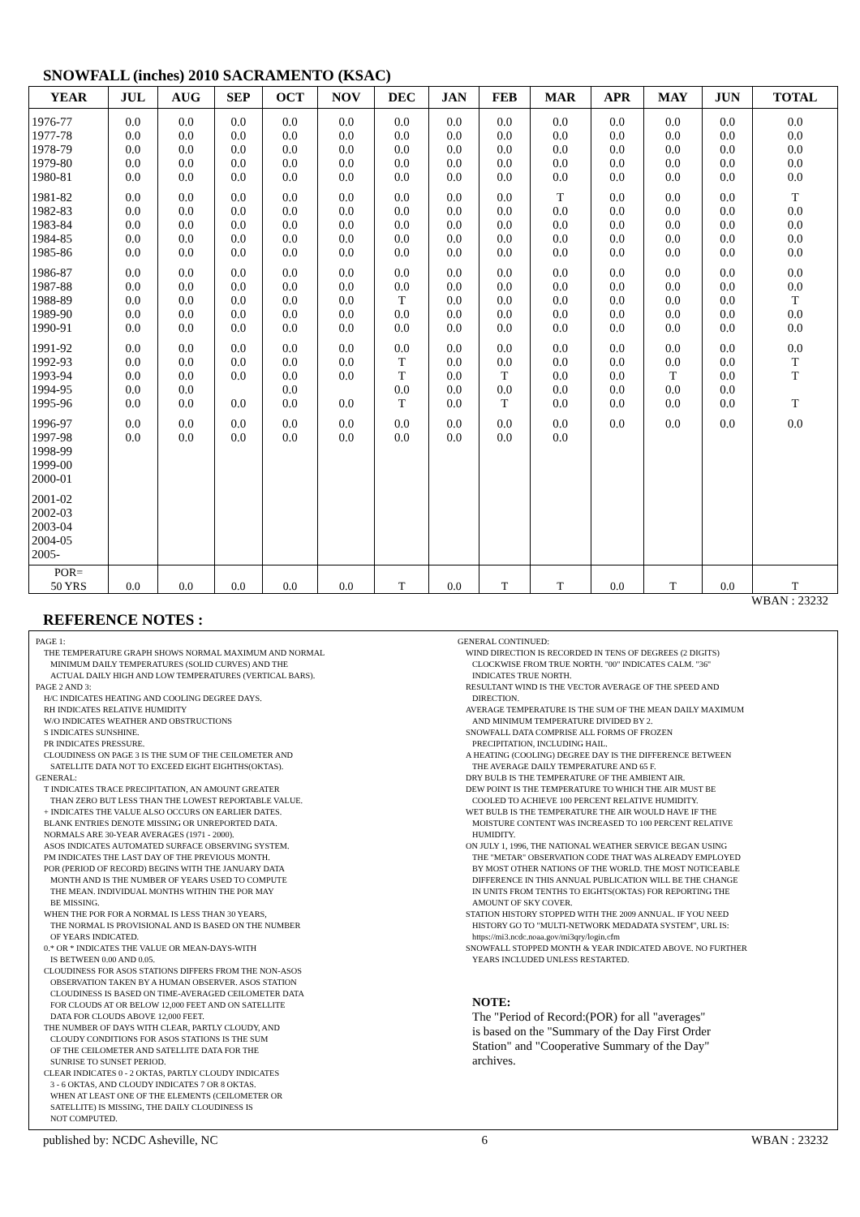SNOWFALL (inches) 2010 SACRAMENTO (KSAC)
| YEAR | JUL | AUG | SEP | OCT | NOV | DEC | JAN | FEB | MAR | APR | MAY | JUN | TOTAL |
| --- | --- | --- | --- | --- | --- | --- | --- | --- | --- | --- | --- | --- | --- |
| 1976-77 1977-78 1978-79 1979-80 1980-81 | 0.0 0.0 0.0 0.0 0.0 | 0.0 0.0 0.0 0.0 0.0 | 0.0 0.0 0.0 0.0 0.0 | 0.0 0.0 0.0 0.0 0.0 | 0.0 0.0 0.0 0.0 0.0 | 0.0 0.0 0.0 0.0 0.0 | 0.0 0.0 0.0 0.0 0.0 | 0.0 0.0 0.0 0.0 0.0 | 0.0 0.0 0.0 0.0 0.0 | 0.0 0.0 0.0 0.0 0.0 | 0.0 0.0 0.0 0.0 0.0 | 0.0 0.0 0.0 0.0 0.0 | 0.0 0.0 0.0 0.0 0.0 |
| 1981-82 1982-83 1983-84 1984-85 1985-86 | 0.0 0.0 0.0 0.0 0.0 | 0.0 0.0 0.0 0.0 0.0 | 0.0 0.0 0.0 0.0 0.0 | 0.0 0.0 0.0 0.0 0.0 | 0.0 0.0 0.0 0.0 0.0 | 0.0 0.0 0.0 0.0 0.0 | 0.0 0.0 0.0 0.0 0.0 | 0.0 0.0 0.0 0.0 0.0 | T 0.0 0.0 0.0 0.0 | 0.0 0.0 0.0 0.0 0.0 | 0.0 0.0 0.0 0.0 0.0 | 0.0 0.0 0.0 0.0 0.0 | T 0.0 0.0 0.0 0.0 |
| 1986-87 1987-88 1988-89 1989-90 1990-91 | 0.0 0.0 0.0 0.0 0.0 | 0.0 0.0 0.0 0.0 0.0 | 0.0 0.0 0.0 0.0 0.0 | 0.0 0.0 0.0 0.0 0.0 | 0.0 0.0 0.0 0.0 0.0 | 0.0 0.0 T 0.0 0.0 | 0.0 0.0 0.0 0.0 0.0 | 0.0 0.0 0.0 0.0 0.0 | 0.0 0.0 0.0 0.0 0.0 | 0.0 0.0 0.0 0.0 0.0 | 0.0 0.0 0.0 0.0 0.0 | 0.0 0.0 0.0 0.0 0.0 | 0.0 0.0 T 0.0 0.0 |
| 1991-92 1992-93 1993-94 1994-95 1995-96 | 0.0 0.0 0.0 0.0 0.0 | 0.0 0.0 0.0 0.0 0.0 | 0.0 0.0 0.0 0.0 | 0.0 0.0 0.0 0.0 0.0 | 0.0 0.0 0.0 0.0 | 0.0 T T 0.0 T | 0.0 0.0 0.0 0.0 0.0 | 0.0 0.0 T 0.0 T | 0.0 0.0 0.0 0.0 0.0 | 0.0 0.0 0.0 0.0 0.0 | 0.0 0.0 T 0.0 0.0 | 0.0 0.0 0.0 0.0 0.0 | 0.0 T T T |
| 1996-97 1997-98 1998-99 1999-00 2000-01 | 0.0 0.0 | 0.0 0.0 | 0.0 0.0 | 0.0 0.0 | 0.0 0.0 | 0.0 0.0 | 0.0 0.0 | 0.0 0.0 | 0.0 0.0 | 0.0 | 0.0 | 0.0 | 0.0 |
| 2001-02 2002-03 2003-04 2004-05 2005- | | | | | | | | | | | | | |
| POR= 50 YRS | 0.0 | 0.0 | 0.0 | 0.0 | 0.0 | T | 0.0 | T | T | 0.0 | T | 0.0 | T |
WBAN : 23232
REFERENCE NOTES :
PAGE 1:
THE TEMPERATURE GRAPH SHOWS NORMAL MAXIMUM AND NORMAL
MINIMUM DAILY TEMPERATURES (SOLID CURVES) AND THE
ACTUAL DAILY HIGH AND LOW TEMPERATURES (VERTICAL BARS).
PAGE 2 AND 3:
H/C INDICATES HEATING AND COOLING DEGREE DAYS.
RH INDICATES RELATIVE HUMIDITY
W/O INDICATES WEATHER AND OBSTRUCTIONS
S INDICATES SUNSHINE.
PR INDICATES PRESSURE.
CLOUDINESS ON PAGE 3 IS THE SUM OF THE CEILOMETER AND
SATELLITE DATA NOT TO EXCEED EIGHT EIGHTHS(OKTAS).
GENERAL:
T INDICATES TRACE PRECIPITATION, AN AMOUNT GREATER
THAN ZERO BUT LESS THAN THE LOWEST REPORTABLE VALUE.
+ INDICATES THE VALUE ALSO OCCURS ON EARLIER DATES.
BLANK ENTRIES DENOTE MISSING OR UNREPORTED DATA.
NORMALS ARE 30-YEAR AVERAGES (1971 - 2000).
ASOS INDICATES AUTOMATED SURFACE OBSERVING SYSTEM.
PM INDICATES THE LAST DAY OF THE PREVIOUS MONTH.
POR (PERIOD OF RECORD) BEGINS WITH THE JANUARY DATA
MONTH AND IS THE NUMBER OF YEARS USED TO COMPUTE
THE MEAN. INDIVIDUAL MONTHS WITHIN THE POR MAY
BE MISSING.
WHEN THE POR FOR A NORMAL IS LESS THAN 30 YEARS,
THE NORMAL IS PROVISIONAL AND IS BASED ON THE NUMBER
OF YEARS INDICATED.
0.* OR * INDICATES THE VALUE OR MEAN-DAYS-WITH
IS BETWEEN 0.00 AND 0.05.
CLOUDINESS FOR ASOS STATIONS DIFFERS FROM THE NON-ASOS
OBSERVATION TAKEN BY A HUMAN OBSERVER. ASOS STATION
CLOUDINESS IS BASED ON TIME-AVERAGED CEILOMETER DATA
FOR CLOUDS AT OR BELOW 12,000 FEET AND ON SATELLITE
DATA FOR CLOUDS ABOVE 12,000 FEET.
THE NUMBER OF DAYS WITH CLEAR, PARTLY CLOUDY, AND
CLOUDY CONDITIONS FOR ASOS STATIONS IS THE SUM
OF THE CEILOMETER AND SATELLITE DATA FOR THE
SUNRISE TO SUNSET PERIOD.
CLEAR INDICATES 0 - 2 OKTAS, PARTLY CLOUDY INDICATES
3 - 6 OKTAS, AND CLOUDY INDICATES 7 OR 8 OKTAS.
WHEN AT LEAST ONE OF THE ELEMENTS (CEILOMETER OR
SATELLITE) IS MISSING, THE DAILY CLOUDINESS IS
NOT COMPUTED.
GENERAL CONTINUED:
WIND DIRECTION IS RECORDED IN TENS OF DEGREES (2 DIGITS)
CLOCKWISE FROM TRUE NORTH. "00" INDICATES CALM. "36"
INDICATES TRUE NORTH.
RESULTANT WIND IS THE VECTOR AVERAGE OF THE SPEED AND
DIRECTION.
AVERAGE TEMPERATURE IS THE SUM OF THE MEAN DAILY MAXIMUM
AND MINIMUM TEMPERATURE DIVIDED BY 2.
SNOWFALL DATA COMPRISE ALL FORMS OF FROZEN
PRECIPITATION, INCLUDING HAIL.
A HEATING (COOLING) DEGREE DAY IS THE DIFFERENCE BETWEEN
THE AVERAGE DAILY TEMPERATURE AND 65 F.
DRY BULB IS THE TEMPERATURE OF THE AMBIENT AIR.
DEW POINT IS THE TEMPERATURE TO WHICH THE AIR MUST BE
COOLED TO ACHIEVE 100 PERCENT RELATIVE HUMIDITY.
WET BULB IS THE TEMPERATURE THE AIR WOULD HAVE IF THE
MOISTURE CONTENT WAS INCREASED TO 100 PERCENT RELATIVE
HUMIDITY.
ON JULY 1, 1996, THE NATIONAL WEATHER SERVICE BEGAN USING
THE "METAR" OBSERVATION CODE THAT WAS ALREADY EMPLOYED
BY MOST OTHER NATIONS OF THE WORLD. THE MOST NOTICEABLE
DIFFERENCE IN THIS ANNUAL PUBLICATION WILL BE THE CHANGE
IN UNITS FROM TENTHS TO EIGHTS(OKTAS) FOR REPORTING THE
AMOUNT OF SKY COVER.
STATION HISTORY STOPPED WITH THE 2009 ANNUAL. IF YOU NEED
HISTORY GO TO "MULTI-NETWORK MEDADATA SYSTEM", URL IS:
https://mi3.ncdc.noaa.gov/mi3qry/login.cfm
SNOWFALL STOPPED MONTH & YEAR INDICATED ABOVE. NO FURTHER
YEARS INCLUDED UNLESS RESTARTED.
NOTE:
The "Period of Record:(POR) for all "averages"
is based on the "Summary of the Day First Order
Station" and "Cooperative Summary of the Day"
archives.
published by: NCDC Asheville, NC 6 WBAN : 23232